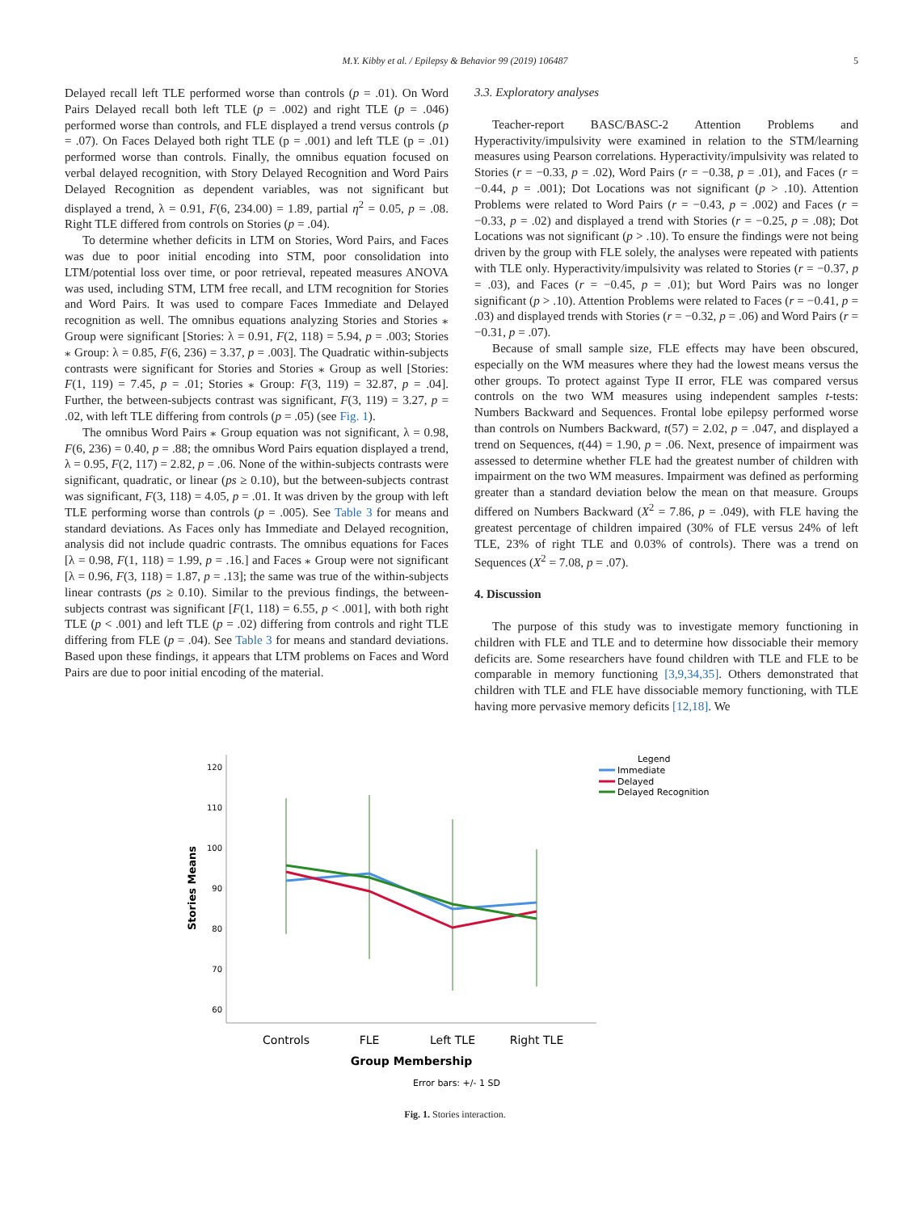M.Y. Kibby et al. / Epilepsy & Behavior 99 (2019) 106487 5
Delayed recall left TLE performed worse than controls (p = .01). On Word Pairs Delayed recall both left TLE (p = .002) and right TLE (p = .046) performed worse than controls, and FLE displayed a trend versus controls (p = .07). On Faces Delayed both right TLE (p = .001) and left TLE (p = .01) performed worse than controls. Finally, the omnibus equation focused on verbal delayed recognition, with Story Delayed Recognition and Word Pairs Delayed Recognition as dependent variables, was not significant but displayed a trend, λ = 0.91, F(6, 234.00) = 1.89, partial η<sup>2</sup> = 0.05, p = .08. Right TLE differed from controls on Stories (p = .04).
To determine whether deficits in LTM on Stories, Word Pairs, and Faces was due to poor initial encoding into STM, poor consolidation into LTM/potential loss over time, or poor retrieval, repeated measures ANOVA was used, including STM, LTM free recall, and LTM recognition for Stories and Word Pairs. It was used to compare Faces Immediate and Delayed recognition as well. The omnibus equations analyzing Stories and Stories ⁎ Group were significant [Stories: λ = 0.91, F(2, 118) = 5.94, p = .003; Stories ⁎ Group: λ = 0.85, F(6, 236) = 3.37, p = .003]. The Quadratic within-subjects contrasts were significant for Stories and Stories ⁎ Group as well [Stories: F(1, 119) = 7.45, p = .01; Stories ⁎ Group: F(3, 119) = 32.87, p = .04]. Further, the between-subjects contrast was significant, F(3, 119) = 3.27, p = .02, with left TLE differing from controls (p = .05) (see Fig. 1).
The omnibus Word Pairs ⁎ Group equation was not significant, λ = 0.98, F(6, 236) = 0.40, p = .88; the omnibus Word Pairs equation displayed a trend, λ = 0.95, F(2, 117) = 2.82, p = .06. None of the within-subjects contrasts were significant, quadratic, or linear (ps ≥ 0.10), but the between-subjects contrast was significant, F(3, 118) = 4.05, p = .01. It was driven by the group with left TLE performing worse than controls (p = .005). See Table 3 for means and standard deviations. As Faces only has Immediate and Delayed recognition, analysis did not include quadric contrasts. The omnibus equations for Faces [λ = 0.98, F(1, 118) = 1.99, p = .16.] and Faces ⁎ Group were not significant [λ = 0.96, F(3, 118) = 1.87, p = .13]; the same was true of the within-subjects linear contrasts (ps ≥ 0.10). Similar to the previous findings, the between-subjects contrast was significant [F(1, 118) = 6.55, p < .001], with both right TLE (p < .001) and left TLE (p = .02) differing from controls and right TLE differing from FLE (p = .04). See Table 3 for means and standard deviations. Based upon these findings, it appears that LTM problems on Faces and Word Pairs are due to poor initial encoding of the material.
3.3. Exploratory analyses
Teacher-report BASC/BASC-2 Attention Problems and Hyperactivity/impulsivity were examined in relation to the STM/learning measures using Pearson correlations. Hyperactivity/impulsivity was related to Stories (r = −0.33, p = .02), Word Pairs (r = −0.38, p = .01), and Faces (r = −0.44, p = .001); Dot Locations was not significant (p > .10). Attention Problems were related to Word Pairs (r = −0.43, p = .002) and Faces (r = −0.33, p = .02) and displayed a trend with Stories (r = −0.25, p = .08); Dot Locations was not significant (p > .10). To ensure the findings were not being driven by the group with FLE solely, the analyses were repeated with patients with TLE only. Hyperactivity/impulsivity was related to Stories (r = −0.37, p = .03), and Faces (r = −0.45, p = .01); but Word Pairs was no longer significant (p > .10). Attention Problems were related to Faces (r = −0.41, p = .03) and displayed trends with Stories (r = −0.32, p = .06) and Word Pairs (r = −0.31, p = .07).
Because of small sample size, FLE effects may have been obscured, especially on the WM measures where they had the lowest means versus the other groups. To protect against Type II error, FLE was compared versus controls on the two WM measures using independent samples t-tests: Numbers Backward and Sequences. Frontal lobe epilepsy performed worse than controls on Numbers Backward, t(57) = 2.02, p = .047, and displayed a trend on Sequences, t(44) = 1.90, p = .06. Next, presence of impairment was assessed to determine whether FLE had the greatest number of children with impairment on the two WM measures. Impairment was defined as performing greater than a standard deviation below the mean on that measure. Groups differed on Numbers Backward (X<sup>2</sup> = 7.86, p = .049), with FLE having the greatest percentage of children impaired (30% of FLE versus 24% of left TLE, 23% of right TLE and 0.03% of controls). There was a trend on Sequences (X<sup>2</sup> = 7.08, p = .07).
4. Discussion
The purpose of this study was to investigate memory functioning in children with FLE and TLE and to determine how dissociable their memory deficits are. Some researchers have found children with TLE and FLE to be comparable in memory functioning [3,9,34,35]. Others demonstrated that children with TLE and FLE have dissociable memory functioning, with TLE having more pervasive memory deficits [12,18]. We
120
110
100
90
80
70
60
Stories Means
Controls
FLE
Left TLE
Right TLE
Group Membership
Error bars: +/- 1 SD
Legend
Immediate
Delayed
Delayed Recognition
Fig. 1. Stories interaction.